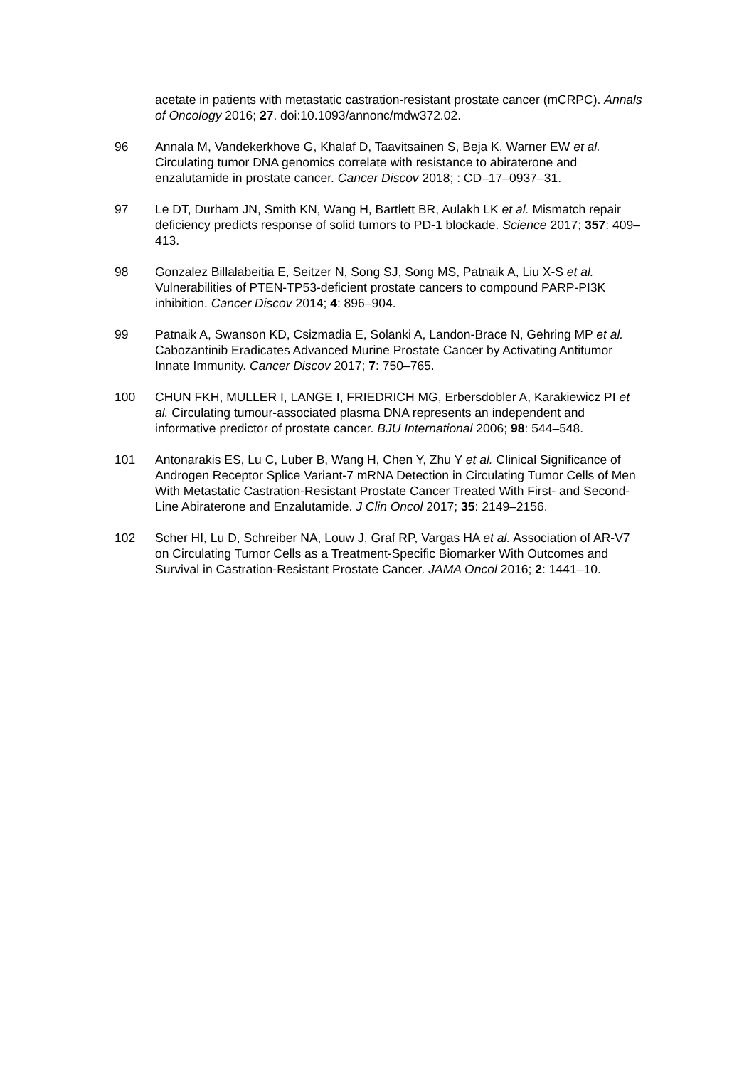acetate in patients with metastatic castration-resistant prostate cancer (mCRPC). Annals of Oncology 2016; 27. doi:10.1093/annonc/mdw372.02.
96 Annala M, Vandekerkhove G, Khalaf D, Taavitsainen S, Beja K, Warner EW et al. Circulating tumor DNA genomics correlate with resistance to abiraterone and enzalutamide in prostate cancer. Cancer Discov 2018; : CD–17–0937–31.
97 Le DT, Durham JN, Smith KN, Wang H, Bartlett BR, Aulakh LK et al. Mismatch repair deficiency predicts response of solid tumors to PD-1 blockade. Science 2017; 357: 409–413.
98 Gonzalez Billalabeitia E, Seitzer N, Song SJ, Song MS, Patnaik A, Liu X-S et al. Vulnerabilities of PTEN-TP53-deficient prostate cancers to compound PARP-PI3K inhibition. Cancer Discov 2014; 4: 896–904.
99 Patnaik A, Swanson KD, Csizmadia E, Solanki A, Landon-Brace N, Gehring MP et al. Cabozantinib Eradicates Advanced Murine Prostate Cancer by Activating Antitumor Innate Immunity. Cancer Discov 2017; 7: 750–765.
100 CHUN FKH, MULLER I, LANGE I, FRIEDRICH MG, Erbersdobler A, Karakiewicz PI et al. Circulating tumour-associated plasma DNA represents an independent and informative predictor of prostate cancer. BJU International 2006; 98: 544–548.
101 Antonarakis ES, Lu C, Luber B, Wang H, Chen Y, Zhu Y et al. Clinical Significance of Androgen Receptor Splice Variant-7 mRNA Detection in Circulating Tumor Cells of Men With Metastatic Castration-Resistant Prostate Cancer Treated With First- and Second-Line Abiraterone and Enzalutamide. J Clin Oncol 2017; 35: 2149–2156.
102 Scher HI, Lu D, Schreiber NA, Louw J, Graf RP, Vargas HA et al. Association of AR-V7 on Circulating Tumor Cells as a Treatment-Specific Biomarker With Outcomes and Survival in Castration-Resistant Prostate Cancer. JAMA Oncol 2016; 2: 1441–10.